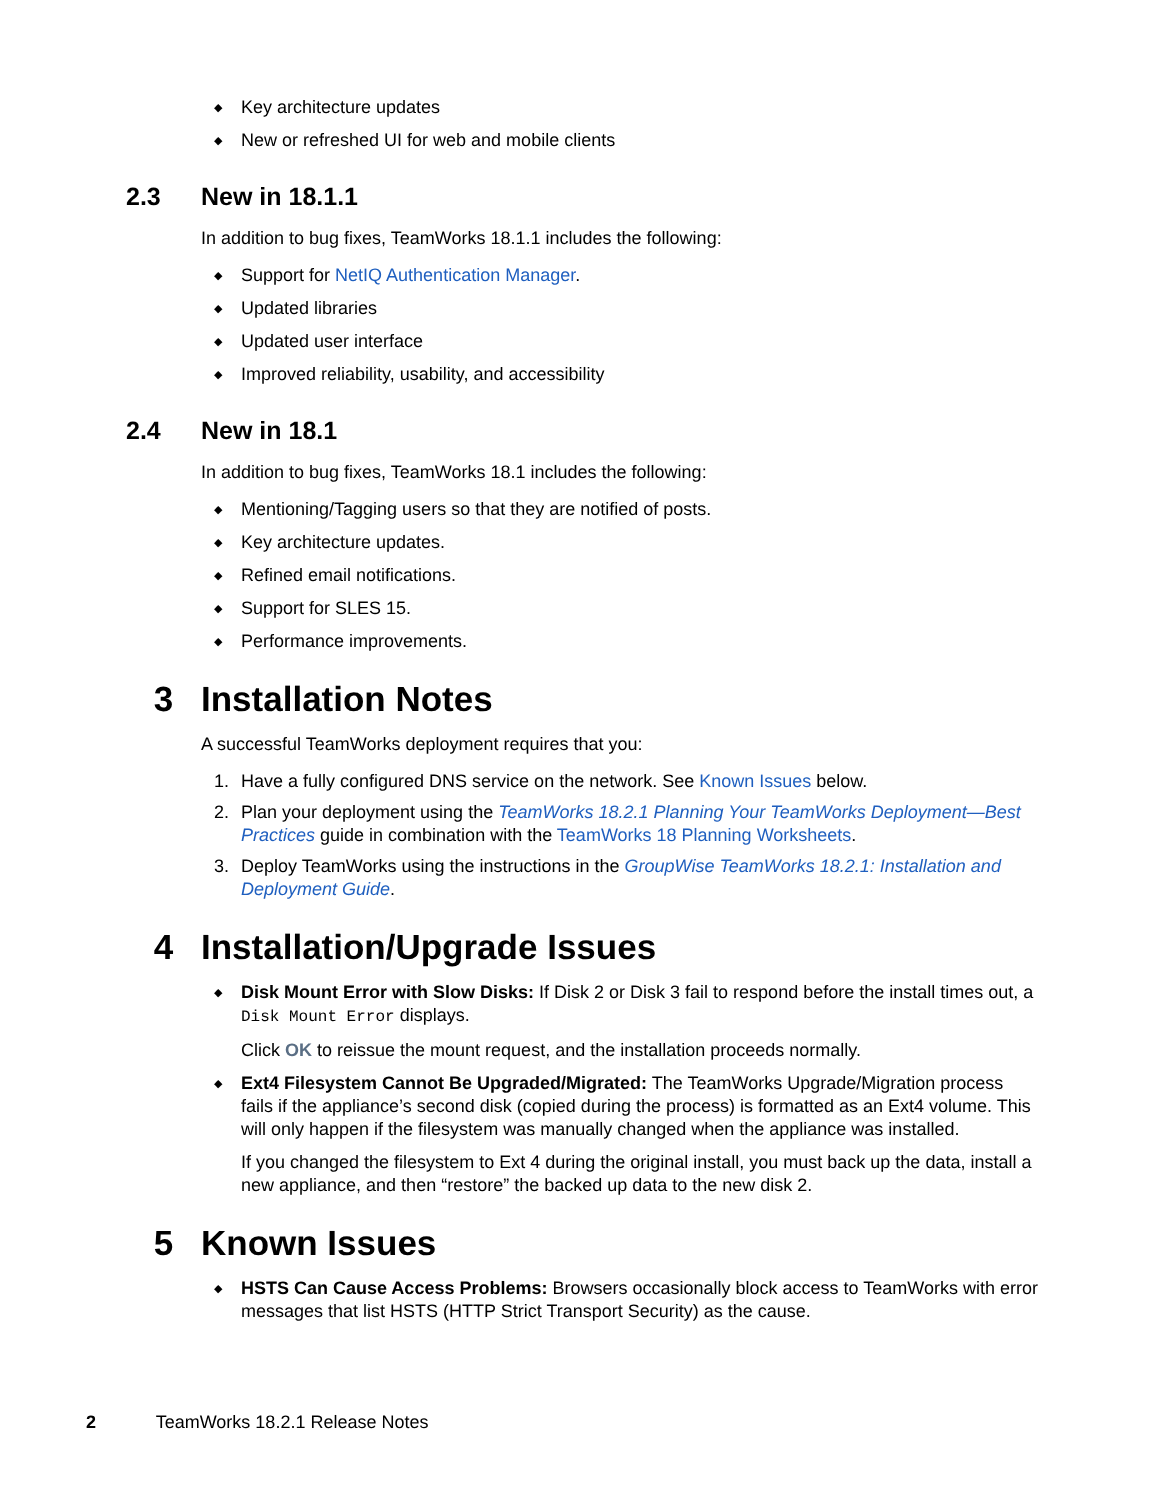◆ Key architecture updates
◆ New or refreshed UI for web and mobile clients
2.3 New in 18.1.1
In addition to bug fixes, TeamWorks 18.1.1 includes the following:
◆ Support for NetIQ Authentication Manager.
◆ Updated libraries
◆ Updated user interface
◆ Improved reliability, usability, and accessibility
2.4 New in 18.1
In addition to bug fixes, TeamWorks 18.1 includes the following:
◆ Mentioning/Tagging users so that they are notified of posts.
◆ Key architecture updates.
◆ Refined email notifications.
◆ Support for SLES 15.
◆ Performance improvements.
3 Installation Notes
A successful TeamWorks deployment requires that you:
1. Have a fully configured DNS service on the network. See Known Issues below.
2. Plan your deployment using the TeamWorks 18.2.1 Planning Your TeamWorks Deployment—Best Practices guide in combination with the TeamWorks 18 Planning Worksheets.
3. Deploy TeamWorks using the instructions in the GroupWise TeamWorks 18.2.1: Installation and Deployment Guide.
4 Installation/Upgrade Issues
◆ Disk Mount Error with Slow Disks: If Disk 2 or Disk 3 fail to respond before the install times out, a Disk Mount Error displays.
Click OK to reissue the mount request, and the installation proceeds normally.
◆ Ext4 Filesystem Cannot Be Upgraded/Migrated: The TeamWorks Upgrade/Migration process fails if the appliance’s second disk (copied during the process) is formatted as an Ext4 volume. This will only happen if the filesystem was manually changed when the appliance was installed.
If you changed the filesystem to Ext 4 during the original install, you must back up the data, install a new appliance, and then “restore” the backed up data to the new disk 2.
5 Known Issues
◆ HSTS Can Cause Access Problems: Browsers occasionally block access to TeamWorks with error messages that list HSTS (HTTP Strict Transport Security) as the cause.
2 TeamWorks 18.2.1 Release Notes